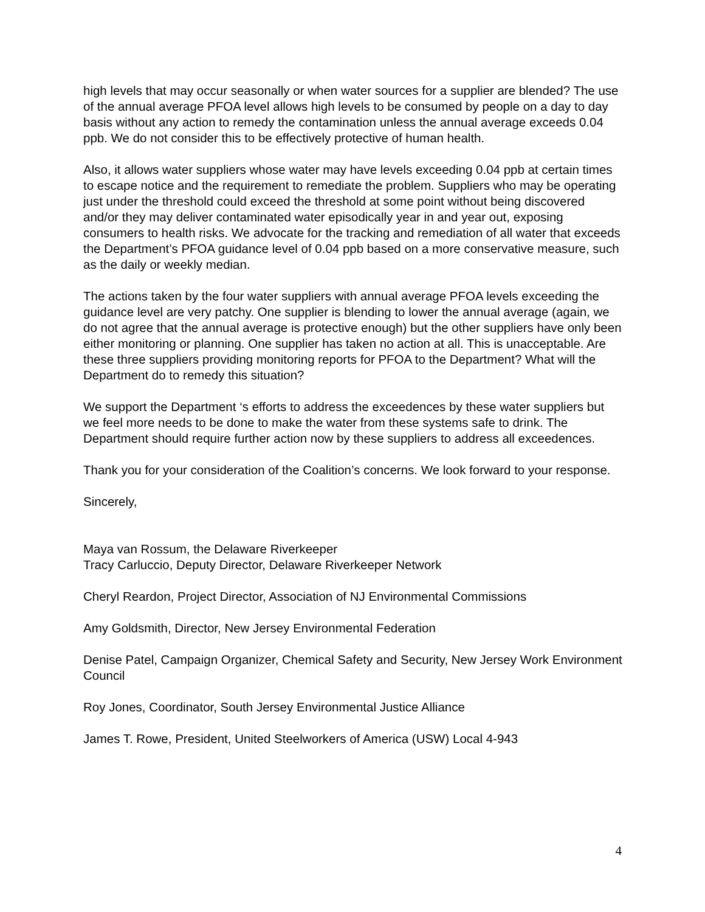high levels that may occur seasonally or when water sources for a supplier are blended? The use of the annual average PFOA level allows high levels to be consumed by people on a day to day basis without any action to remedy the contamination unless the annual average exceeds 0.04 ppb. We do not consider this to be effectively protective of human health.
Also, it allows water suppliers whose water may have levels exceeding 0.04 ppb at certain times to escape notice and the requirement to remediate the problem. Suppliers who may be operating just under the threshold could exceed the threshold at some point without being discovered and/or they may deliver contaminated water episodically year in and year out, exposing consumers to health risks. We advocate for the tracking and remediation of all water that exceeds the Department’s PFOA guidance level of 0.04 ppb based on a more conservative measure, such as the daily or weekly median.
The actions taken by the four water suppliers with annual average PFOA levels exceeding the guidance level are very patchy. One supplier is blending to lower the annual average (again, we do not agree that the annual average is protective enough) but the other suppliers have only been either monitoring or planning. One supplier has taken no action at all. This is unacceptable. Are these three suppliers providing monitoring reports for PFOA to the Department? What will the Department do to remedy this situation?
We support the Department ‘s efforts to address the exceedences by these water suppliers but we feel more needs to be done to make the water from these systems safe to drink. The Department should require further action now by these suppliers to address all exceedences.
Thank you for your consideration of the Coalition’s concerns. We look forward to your response.
Sincerely,
Maya van Rossum, the Delaware Riverkeeper
Tracy Carluccio, Deputy Director, Delaware Riverkeeper Network
Cheryl Reardon, Project Director, Association of NJ Environmental Commissions
Amy Goldsmith, Director, New Jersey Environmental Federation
Denise Patel, Campaign Organizer, Chemical Safety and Security, New Jersey Work Environment Council
Roy Jones, Coordinator, South Jersey Environmental Justice Alliance
James T. Rowe, President, United Steelworkers of America (USW) Local 4-943
4